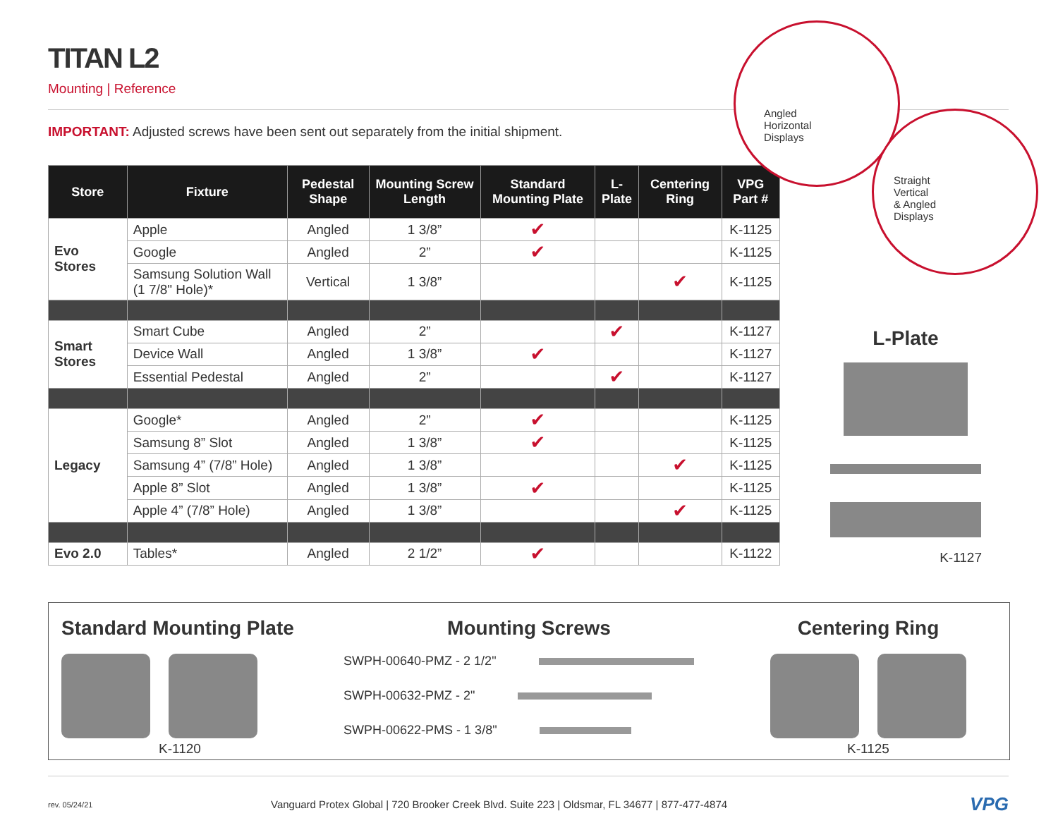TITAN L2
Mounting | Reference
IMPORTANT: Adjusted screws have been sent out separately from the initial shipment.
| Store | Fixture | Pedestal Shape | Mounting Screw Length | Standard Mounting Plate | L-Plate | Centering Ring | VPG Part # |
| --- | --- | --- | --- | --- | --- | --- | --- |
| Evo Stores | Apple | Angled | 1 3/8” | ✔ | | | K-1125 |
| | Google | Angled | 2” | ✔ | | | K-1125 |
| | Samsung Solution Wall (1 7/8" Hole)* | Vertical | 1 3/8” | | | ✔ | K-1125 |
| Smart Stores | Smart Cube | Angled | 2” | | ✔ | | K-1127 |
| | Device Wall | Angled | 1 3/8” | ✔ | | | K-1127 |
| | Essential Pedestal | Angled | 2” | | ✔ | | K-1127 |
| Legacy | Google* | Angled | 2” | ✔ | | | K-1125 |
| | Samsung 8” Slot | Angled | 1 3/8” | ✔ | | | K-1125 |
| | Samsung 4” (7/8” Hole) | Angled | 1 3/8” | | | ✔ | K-1125 |
| | Apple 8” Slot | Angled | 1 3/8” | ✔ | | | K-1125 |
| | Apple 4” (7/8” Hole) | Angled | 1 3/8” | | | ✔ | K-1125 |
| Evo 2.0 | Tables* | Angled | 2 1/2” | ✔ | | | K-1122 |
Angled
Horizontal
Displays
Straight
Vertical
& Angled
Displays
L-Plate
K-1127
Standard Mounting Plate
K-1120
Mounting Screws
SWPH-00640-PMZ - 2 1/2"
SWPH-00632-PMZ - 2"
SWPH-00622-PMS - 1 3/8"
Centering Ring
K-1125
rev. 05/24/21 Vanguard Protex Global | 720 Brooker Creek Blvd. Suite 223 | Oldsmar, FL 34677 | 877-477-4874 VPG